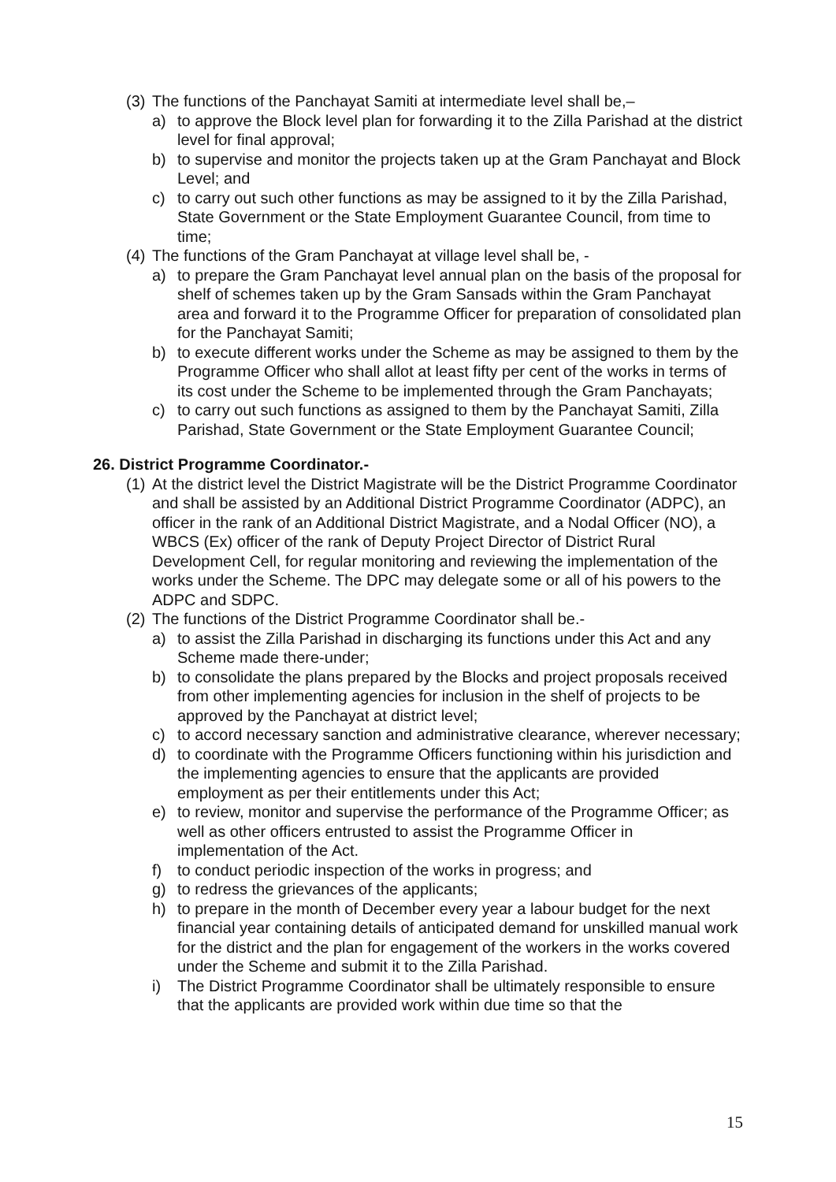(3) The functions of the Panchayat Samiti at intermediate level shall be,–
a) to approve the Block level plan for forwarding it to the Zilla Parishad at the district level for final approval;
b) to supervise and monitor the projects taken up at the Gram Panchayat and Block Level; and
c) to carry out such other functions as may be assigned to it by the Zilla Parishad, State Government or the State Employment Guarantee Council, from time to time;
(4) The functions of the Gram Panchayat at village level shall be, -
a) to prepare the Gram Panchayat level annual plan on the basis of the proposal for shelf of schemes taken up by the Gram Sansads within the Gram Panchayat area and forward it to the Programme Officer for preparation of consolidated plan for the Panchayat Samiti;
b) to execute different works under the Scheme as may be assigned to them by the Programme Officer who shall allot at least fifty per cent of the works in terms of its cost under the Scheme to be implemented through the Gram Panchayats;
c) to carry out such functions as assigned to them by the Panchayat Samiti, Zilla Parishad, State Government or the State Employment Guarantee Council;
26. District Programme Coordinator.-
(1) At the district level the District Magistrate will be the District Programme Coordinator and shall be assisted by an Additional District Programme Coordinator (ADPC), an officer in the rank of an Additional District Magistrate, and a Nodal Officer (NO), a WBCS (Ex) officer of the rank of Deputy Project Director of District Rural Development Cell, for regular monitoring and reviewing the implementation of the works under the Scheme. The DPC may delegate some or all of his powers to the ADPC and SDPC.
(2) The functions of the District Programme Coordinator shall be.-
a) to assist the Zilla Parishad in discharging its functions under this Act and any Scheme made there-under;
b) to consolidate the plans prepared by the Blocks and project proposals received from other implementing agencies for inclusion in the shelf of projects to be approved by the Panchayat at district level;
c) to accord necessary sanction and administrative clearance, wherever necessary;
d) to coordinate with the Programme Officers functioning within his jurisdiction and the implementing agencies to ensure that the applicants are provided employment as per their entitlements under this Act;
e) to review, monitor and supervise the performance of the Programme Officer; as well as other officers entrusted to assist the Programme Officer in implementation of the Act.
f) to conduct periodic inspection of the works in progress; and
g) to redress the grievances of the applicants;
h) to prepare in the month of December every year a labour budget for the next financial year containing details of anticipated demand for unskilled manual work for the district and the plan for engagement of the workers in the works covered under the Scheme and submit it to the Zilla Parishad.
i) The District Programme Coordinator shall be ultimately responsible to ensure that the applicants are provided work within due time so that the
15